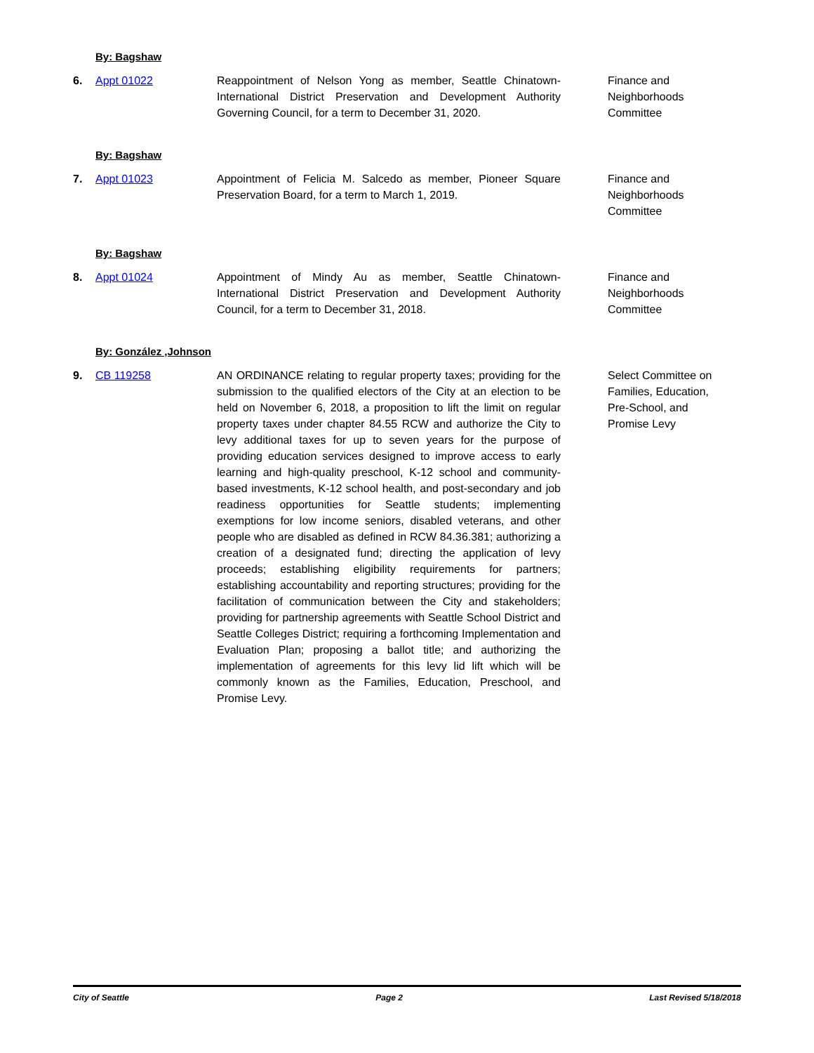By: Bagshaw
6. Appt 01022 Reappointment of Nelson Yong as member, Seattle Chinatown-International District Preservation and Development Authority Governing Council, for a term to December 31, 2020.
Finance and Neighborhoods Committee
By: Bagshaw
7. Appt 01023 Appointment of Felicia M. Salcedo as member, Pioneer Square Preservation Board, for a term to March 1, 2019.
Finance and Neighborhoods Committee
By: Bagshaw
8. Appt 01024 Appointment of Mindy Au as member, Seattle Chinatown-International District Preservation and Development Authority Council, for a term to December 31, 2018.
Finance and Neighborhoods Committee
By: González ,Johnson
9. CB 119258 AN ORDINANCE relating to regular property taxes; providing for the submission to the qualified electors of the City at an election to be held on November 6, 2018, a proposition to lift the limit on regular property taxes under chapter 84.55 RCW and authorize the City to levy additional taxes for up to seven years for the purpose of providing education services designed to improve access to early learning and high-quality preschool, K-12 school and community-based investments, K-12 school health, and post-secondary and job readiness opportunities for Seattle students; implementing exemptions for low income seniors, disabled veterans, and other people who are disabled as defined in RCW 84.36.381; authorizing a creation of a designated fund; directing the application of levy proceeds; establishing eligibility requirements for partners; establishing accountability and reporting structures; providing for the facilitation of communication between the City and stakeholders; providing for partnership agreements with Seattle School District and Seattle Colleges District; requiring a forthcoming Implementation and Evaluation Plan; proposing a ballot title; and authorizing the implementation of agreements for this levy lid lift which will be commonly known as the Families, Education, Preschool, and Promise Levy.
Select Committee on Families, Education, Pre-School, and Promise Levy
City of Seattle Page 2 Last Revised 5/18/2018